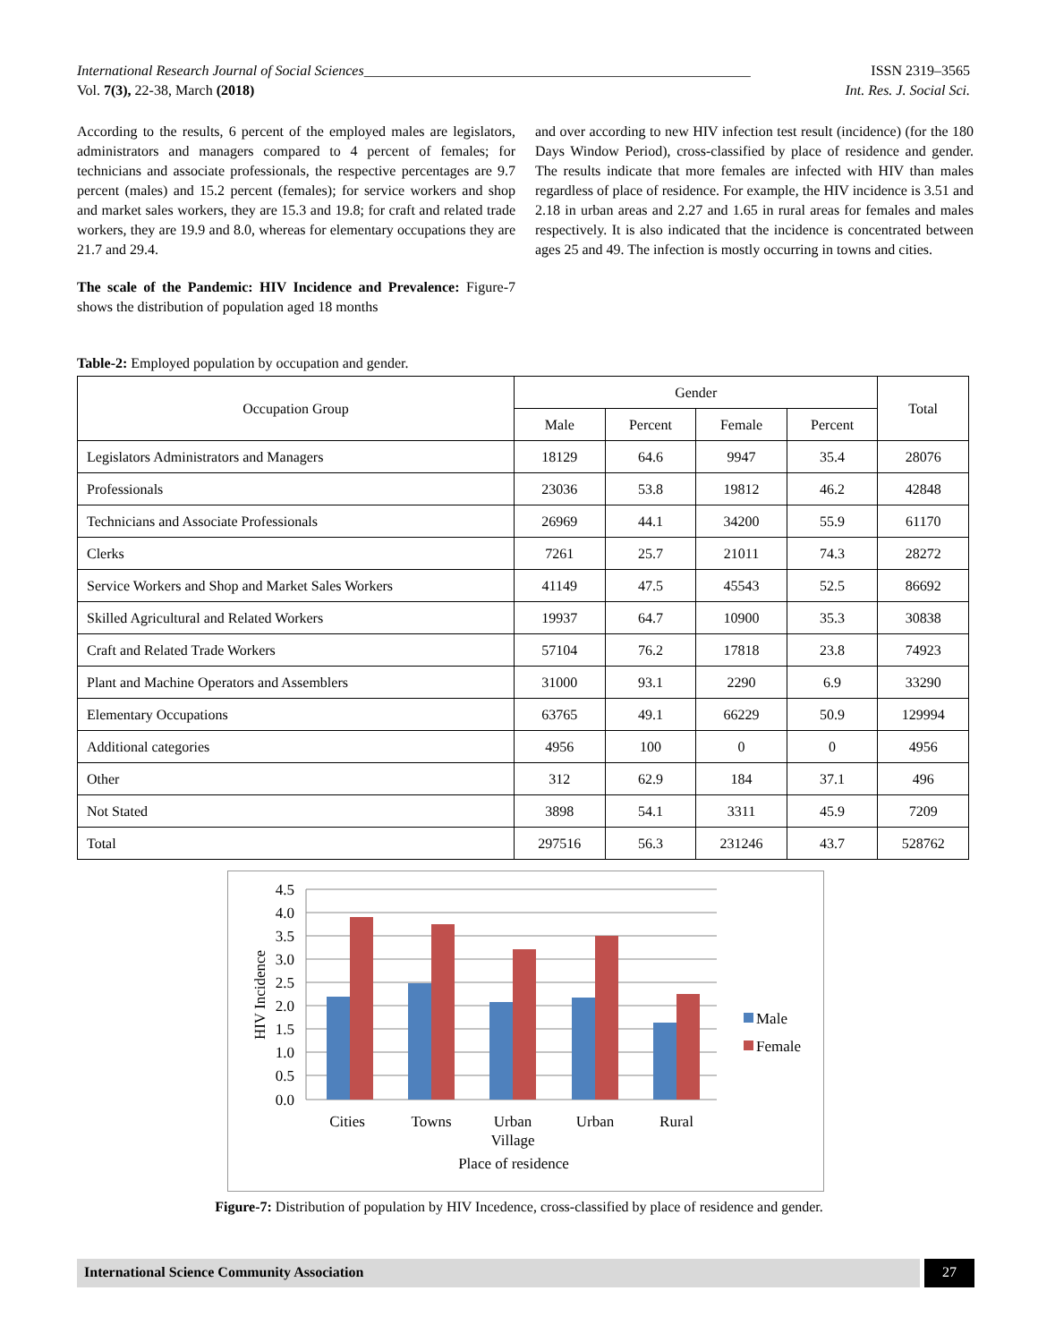International Research Journal of Social Sciences______________________________________________________ ISSN 2319–3565
Vol. 7(3), 22-38, March (2018) Int. Res. J. Social Sci.
According to the results, 6 percent of the employed males are legislators, administrators and managers compared to 4 percent of females; for technicians and associate professionals, the respective percentages are 9.7 percent (males) and 15.2 percent (females); for service workers and shop and market sales workers, they are 15.3 and 19.8; for craft and related trade workers, they are 19.9 and 8.0, whereas for elementary occupations they are 21.7 and 29.4.
The scale of the Pandemic: HIV Incidence and Prevalence: Figure-7 shows the distribution of population aged 18 months
and over according to new HIV infection test result (incidence) (for the 180 Days Window Period), cross-classified by place of residence and gender. The results indicate that more females are infected with HIV than males regardless of place of residence. For example, the HIV incidence is 3.51 and 2.18 in urban areas and 2.27 and 1.65 in rural areas for females and males respectively. It is also indicated that the incidence is concentrated between ages 25 and 49. The infection is mostly occurring in towns and cities.
Table-2: Employed population by occupation and gender.
| Occupation Group | Gender | | | | Total |
| --- | --- | --- | --- | --- | --- |
| | Male | Percent | Female | Percent | |
| Legislators Administrators and Managers | 18129 | 64.6 | 9947 | 35.4 | 28076 |
| Professionals | 23036 | 53.8 | 19812 | 46.2 | 42848 |
| Technicians and Associate Professionals | 26969 | 44.1 | 34200 | 55.9 | 61170 |
| Clerks | 7261 | 25.7 | 21011 | 74.3 | 28272 |
| Service Workers and Shop and Market Sales Workers | 41149 | 47.5 | 45543 | 52.5 | 86692 |
| Skilled Agricultural and Related Workers | 19937 | 64.7 | 10900 | 35.3 | 30838 |
| Craft and Related Trade Workers | 57104 | 76.2 | 17818 | 23.8 | 74923 |
| Plant and Machine Operators and Assemblers | 31000 | 93.1 | 2290 | 6.9 | 33290 |
| Elementary Occupations | 63765 | 49.1 | 66229 | 50.9 | 129994 |
| Additional categories | 4956 | 100 | 0 | 0 | 4956 |
| Other | 312 | 62.9 | 184 | 37.1 | 496 |
| Not Stated | 3898 | 54.1 | 3311 | 45.9 | 7209 |
| Total | 297516 | 56.3 | 231246 | 43.7 | 528762 |
4.5
4.0
3.5
3.0
2.5
2.0
1.5
1.0
0.5
0.0
HIV Incidence
Cities
Towns
Urban
Village
Urban
Rural
Place of residence
Male
Female
Figure-7: Distribution of population by HIV Incedence, cross-classified by place of residence and gender.
International Science Community Association 27